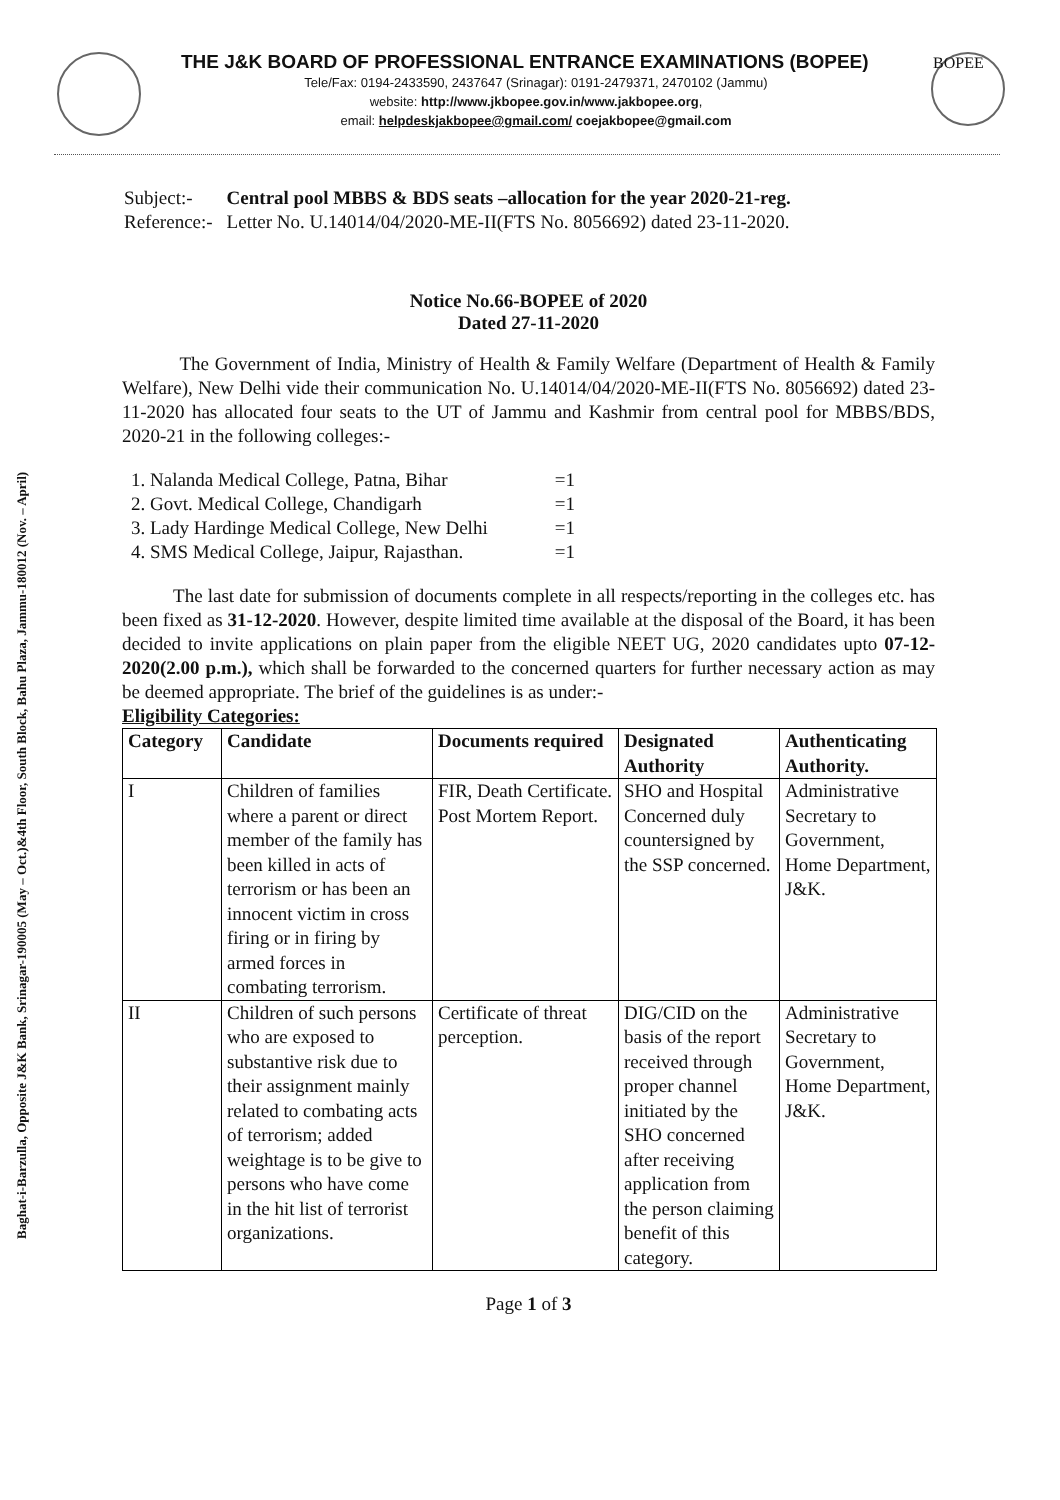Baghat-i-Barzulla, Opposite J&K Bank, Srinagar-190005 (May – Oct.)&4th Floor, South Block, Bahu Plaza, Jammu-180012 (Nov. – April)
THE J&K BOARD OF PROFESSIONAL ENTRANCE EXAMINATIONS (BOPEE)
Tele/Fax: 0194-2433590, 2437647 (Srinagar): 0191-2479371, 2470102 (Jammu)
website: http://www.jkbopee.gov.in/www.jakbopee.org,
email: helpdeskjakbopee@gmail.com/ coejakbopee@gmail.com
BOPEE
| Subject:- | Central pool MBBS & BDS seats –allocation for the year 2020-21-reg. |
| Reference:- | Letter No. U.14014/04/2020-ME-II(FTS No. 8056692) dated 23-11-2020. |
Notice No.66-BOPEE of 2020
Dated 27-11-2020
The Government of India, Ministry of Health & Family Welfare (Department of Health & Family Welfare), New Delhi vide their communication No. U.14014/04/2020-ME-II(FTS No. 8056692) dated 23-11-2020 has allocated four seats to the UT of Jammu and Kashmir from central pool for MBBS/BDS, 2020-21 in the following colleges:-
1. Nalanda Medical College, Patna, Bihar =1
2. Govt. Medical College, Chandigarh =1
3. Lady Hardinge Medical College, New Delhi =1
4. SMS Medical College, Jaipur, Rajasthan. =1
The last date for submission of documents complete in all respects/reporting in the colleges etc. has been fixed as 31-12-2020. However, despite limited time available at the disposal of the Board, it has been decided to invite applications on plain paper from the eligible NEET UG, 2020 candidates upto 07-12-2020(2.00 p.m.), which shall be forwarded to the concerned quarters for further necessary action as may be deemed appropriate. The brief of the guidelines is as under:-
Eligibility Categories:
| Category | Candidate | Documents required | Designated Authority | Authenticating Authority. |
| --- | --- | --- | --- | --- |
| I | Children of families where a parent or direct member of the family has been killed in acts of terrorism or has been an innocent victim in cross firing or in firing by armed forces in combating terrorism. | FIR, Death Certificate. Post Mortem Report. | SHO and Hospital Concerned duly countersigned by the SSP concerned. | Administrative Secretary to Government, Home Department, J&K. |
| II | Children of such persons who are exposed to substantive risk due to their assignment mainly related to combating acts of terrorism; added weightage is to be give to persons who have come in the hit list of terrorist organizations. | Certificate of threat perception. | DIG/CID on the basis of the report received through proper channel initiated by the SHO concerned after receiving application from the person claiming benefit of this category. | Administrative Secretary to Government, Home Department, J&K. |
Page 1 of 3